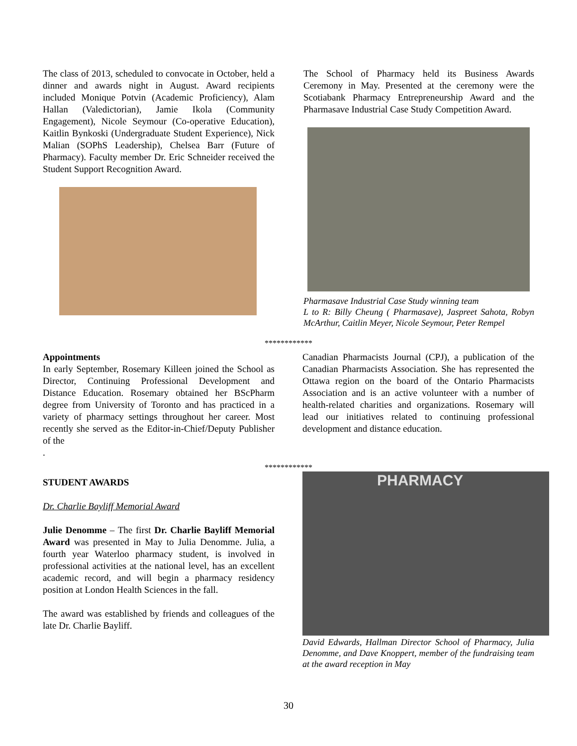The class of 2013, scheduled to convocate in October, held a dinner and awards night in August. Award recipients included Monique Potvin (Academic Proficiency), Alam Hallan (Valedictorian), Jamie Ikola (Community Engagement), Nicole Seymour (Co-operative Education), Kaitlin Bynkoski (Undergraduate Student Experience), Nick Malian (SOPhS Leadership), Chelsea Barr (Future of Pharmacy). Faculty member Dr. Eric Schneider received the Student Support Recognition Award.
The School of Pharmacy held its Business Awards Ceremony in May. Presented at the ceremony were the Scotiabank Pharmacy Entrepreneurship Award and the Pharmasave Industrial Case Study Competition Award.
Pharmasave Industrial Case Study winning team
L to R: Billy Cheung ( Pharmasave), Jaspreet Sahota, Robyn McArthur, Caitlin Meyer, Nicole Seymour, Peter Rempel
************
Appointments
In early September, Rosemary Killeen joined the School as Director, Continuing Professional Development and Distance Education. Rosemary obtained her BScPharm degree from University of Toronto and has practiced in a variety of pharmacy settings throughout her career. Most recently she served as the Editor-in-Chief/Deputy Publisher of the
.
Canadian Pharmacists Journal (CPJ), a publication of the Canadian Pharmacists Association. She has represented the Ottawa region on the board of the Ontario Pharmacists Association and is an active volunteer with a number of health-related charities and organizations. Rosemary will lead our initiatives related to continuing professional development and distance education.
************
STUDENT AWARDS
Dr. Charlie Bayliff Memorial Award
Julie Denomme – The first Dr. Charlie Bayliff Memorial Award was presented in May to Julia Denomme. Julia, a fourth year Waterloo pharmacy student, is involved in professional activities at the national level, has an excellent academic record, and will begin a pharmacy residency position at London Health Sciences in the fall.
The award was established by friends and colleagues of the late Dr. Charlie Bayliff.
PHARMACY
David Edwards, Hallman Director School of Pharmacy, Julia Denomme, and Dave Knoppert, member of the fundraising team at the award reception in May
30